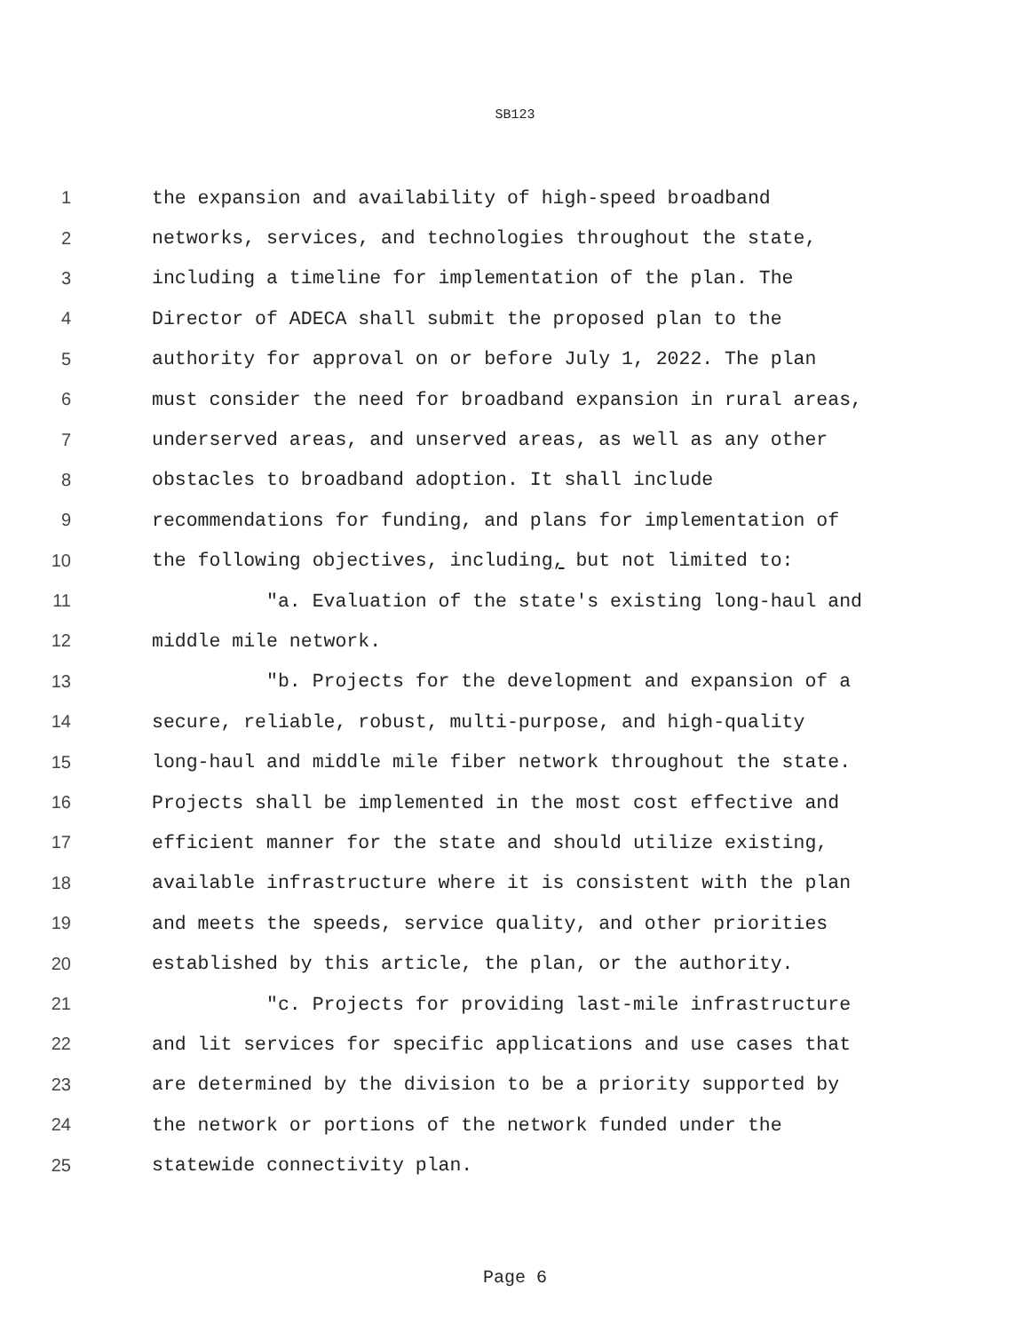SB123
1 the expansion and availability of high-speed broadband
2 networks, services, and technologies throughout the state,
3 including a timeline for implementation of the plan. The
4 Director of ADECA shall submit the proposed plan to the
5 authority for approval on or before July 1, 2022. The plan
6 must consider the need for broadband expansion in rural areas,
7 underserved areas, and unserved areas, as well as any other
8 obstacles to broadband adoption. It shall include
9 recommendations for funding, and plans for implementation of
10 the following objectives, including, but not limited to:
11 "a. Evaluation of the state's existing long-haul and
12 middle mile network.
13 "b. Projects for the development and expansion of a
14 secure, reliable, robust, multi-purpose, and high-quality
15 long-haul and middle mile fiber network throughout the state.
16 Projects shall be implemented in the most cost effective and
17 efficient manner for the state and should utilize existing,
18 available infrastructure where it is consistent with the plan
19 and meets the speeds, service quality, and other priorities
20 established by this article, the plan, or the authority.
21 "c. Projects for providing last-mile infrastructure
22 and lit services for specific applications and use cases that
23 are determined by the division to be a priority supported by
24 the network or portions of the network funded under the
25 statewide connectivity plan.
Page 6